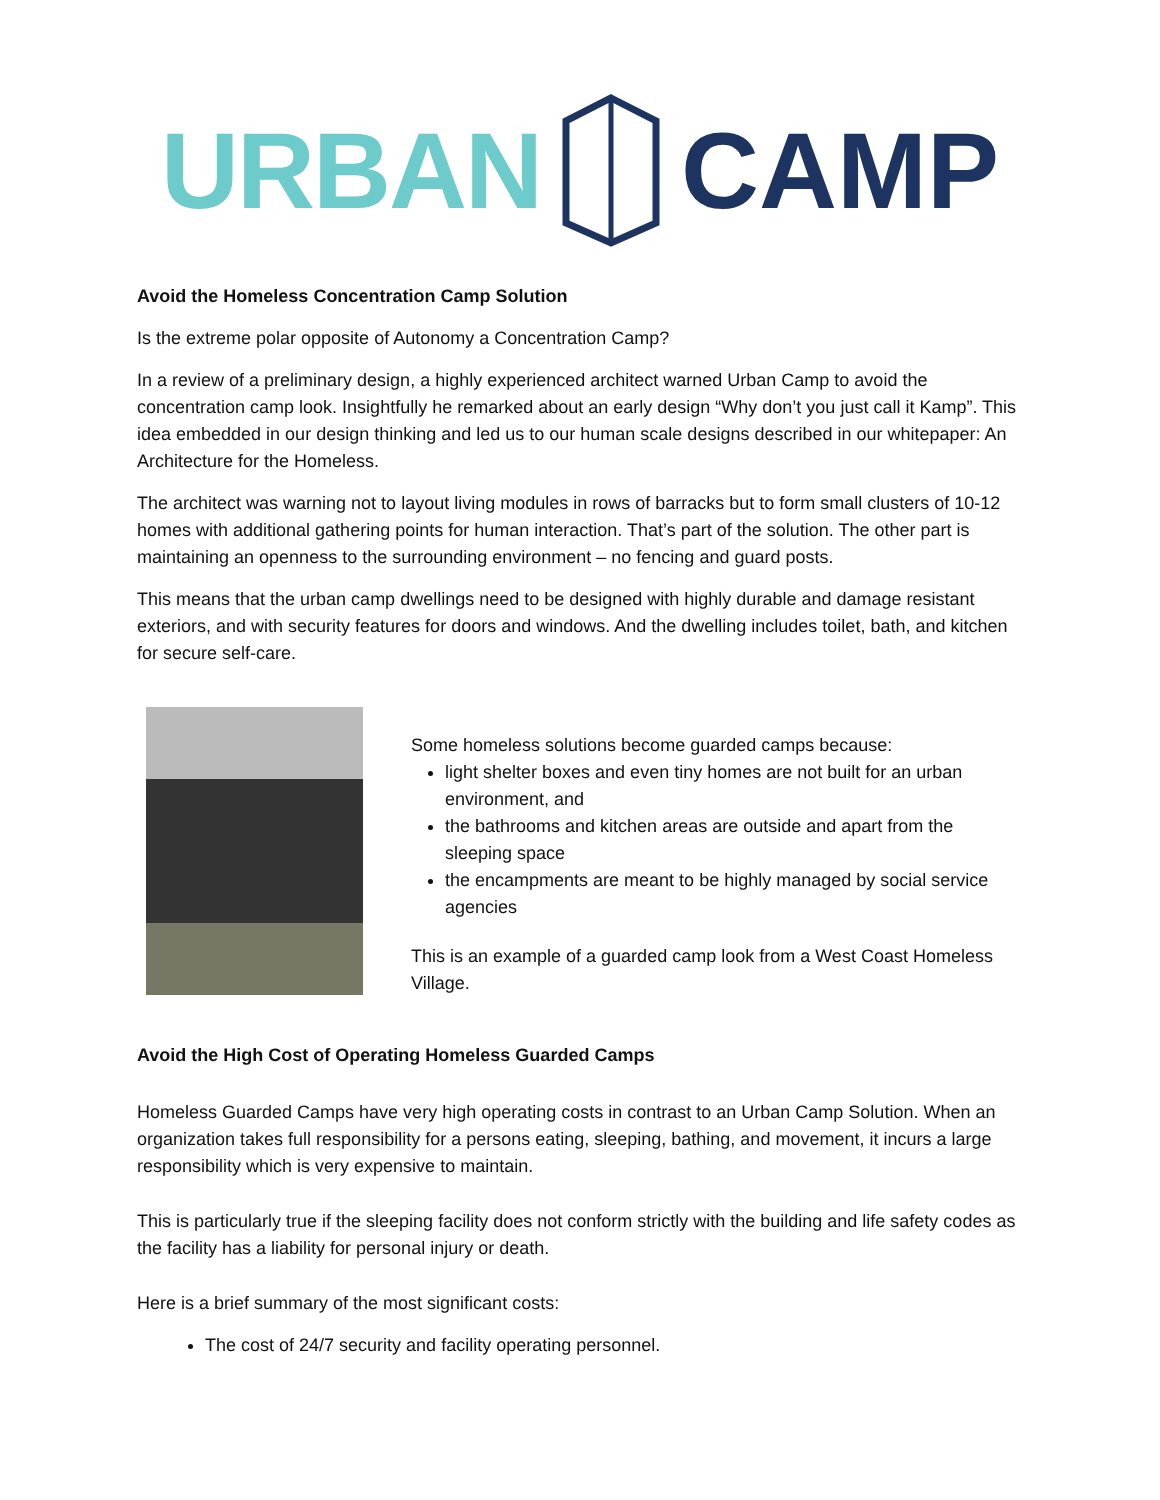URBAN CAMP
Avoid the Homeless Concentration Camp Solution
Is the extreme polar opposite of Autonomy a Concentration Camp?
In a review of a preliminary design, a highly experienced architect warned Urban Camp to avoid the concentration camp look. Insightfully he remarked about an early design “Why don’t you just call it Kamp”. This idea embedded in our design thinking and led us to our human scale designs described in our whitepaper: An Architecture for the Homeless.
The architect was warning not to layout living modules in rows of barracks but to form small clusters of 10-12 homes with additional gathering points for human interaction. That’s part of the solution. The other part is maintaining an openness to the surrounding environment – no fencing and guard posts.
This means that the urban camp dwellings need to be designed with highly durable and damage resistant exteriors, and with security features for doors and windows. And the dwelling includes toilet, bath, and kitchen for secure self-care.
Some homeless solutions become guarded camps because:
light shelter boxes and even tiny homes are not built for an urban environment, and
the bathrooms and kitchen areas are outside and apart from the sleeping space
the encampments are meant to be highly managed by social service agencies
This is an example of a guarded camp look from a West Coast Homeless Village.
Avoid the High Cost of Operating Homeless Guarded Camps
Homeless Guarded Camps have very high operating costs in contrast to an Urban Camp Solution. When an organization takes full responsibility for a persons eating, sleeping, bathing, and movement, it incurs a large responsibility which is very expensive to maintain.
This is particularly true if the sleeping facility does not conform strictly with the building and life safety codes as the facility has a liability for personal injury or death.
Here is a brief summary of the most significant costs:
The cost of 24/7 security and facility operating personnel.